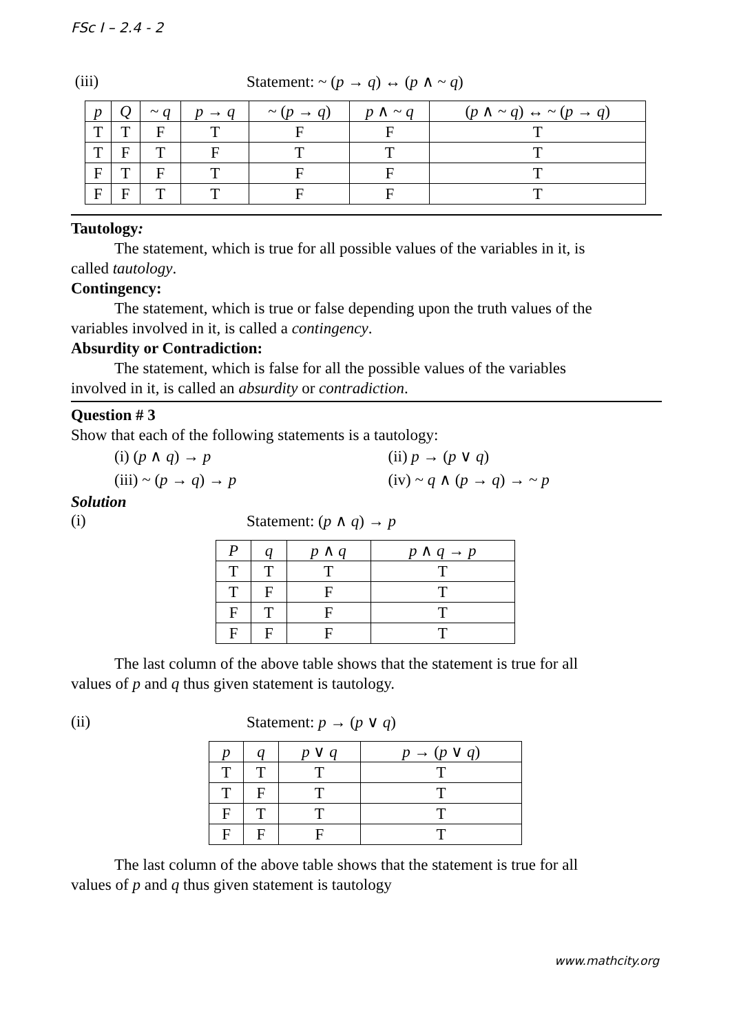FSc I – 2.4 - 2
(iii) Statement: ~ (p → q) ↔ (p ∧ ~ q)
| p | Q | ~ q | p → q | ~ ( p → q ) | p ∧ ~ q | ( p ∧ ~ q ) ↔ ~ ( p → q ) |
| --- | --- | --- | --- | --- | --- | --- |
| T | T | F | T | F | F | T |
| T | F | T | F | T | T | T |
| F | T | F | T | F | F | T |
| F | F | T | T | F | F | T |
Tautology:
The statement, which is true for all possible values of the variables in it, is
called tautology.
Contingency:
The statement, which is true or false depending upon the truth values of the
variables involved in it, is called a contingency.
Absurdity or Contradiction:
The statement, which is false for all the possible values of the variables
involved in it, is called an absurdity or contradiction.
Question # 3
Show that each of the following statements is a tautology:
(i) (p ∧ q) → p (ii) p → (p ∨ q)
(iii) ~ (p → q) → p (iv) ~ q ∧ (p → q) → ~ p
Solution
(i) Statement: (p ∧ q) → p
| P | q | p ∧ q | p ∧ q → p |
| --- | --- | --- | --- |
| T | T | T | T |
| T | F | F | T |
| F | T | F | T |
| F | F | F | T |
The last column of the above table shows that the statement is true for all
values of p and q thus given statement is tautology.
(ii) Statement: p → (p ∨ q)
| p | q | p ∨ q | p → ( p ∨ q ) |
| --- | --- | --- | --- |
| T | T | T | T |
| T | F | T | T |
| F | T | T | T |
| F | F | F | T |
The last column of the above table shows that the statement is true for all
values of p and q thus given statement is tautology
www.mathcity.org